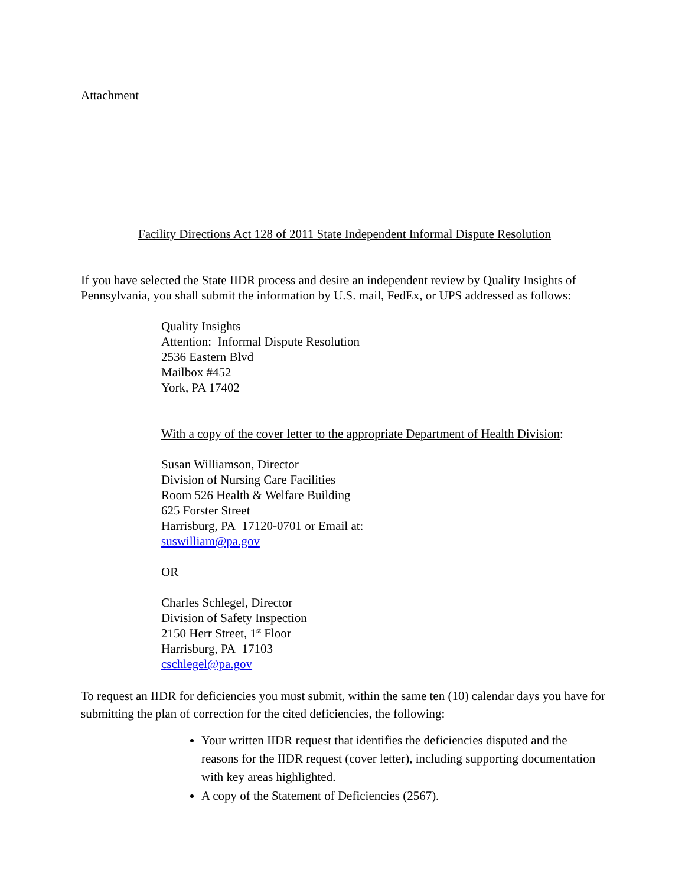Attachment
Facility Directions Act 128 of 2011 State Independent Informal Dispute Resolution
If you have selected the State IIDR process and desire an independent review by Quality Insights of Pennsylvania, you shall submit the information by U.S. mail, FedEx, or UPS addressed as follows:
Quality Insights
Attention: Informal Dispute Resolution
2536 Eastern Blvd
Mailbox #452
York, PA 17402
With a copy of the cover letter to the appropriate Department of Health Division:
Susan Williamson, Director
Division of Nursing Care Facilities
Room 526 Health & Welfare Building
625 Forster Street
Harrisburg, PA 17120-0701 or Email at:
suswilliam@pa.gov
OR
Charles Schlegel, Director
Division of Safety Inspection
2150 Herr Street, 1<sup>st</sup> Floor
Harrisburg, PA 17103
cschlegel@pa.gov
To request an IIDR for deficiencies you must submit, within the same ten (10) calendar days you have for submitting the plan of correction for the cited deficiencies, the following:
Your written IIDR request that identifies the deficiencies disputed and the reasons for the IIDR request (cover letter), including supporting documentation with key areas highlighted.
A copy of the Statement of Deficiencies (2567).